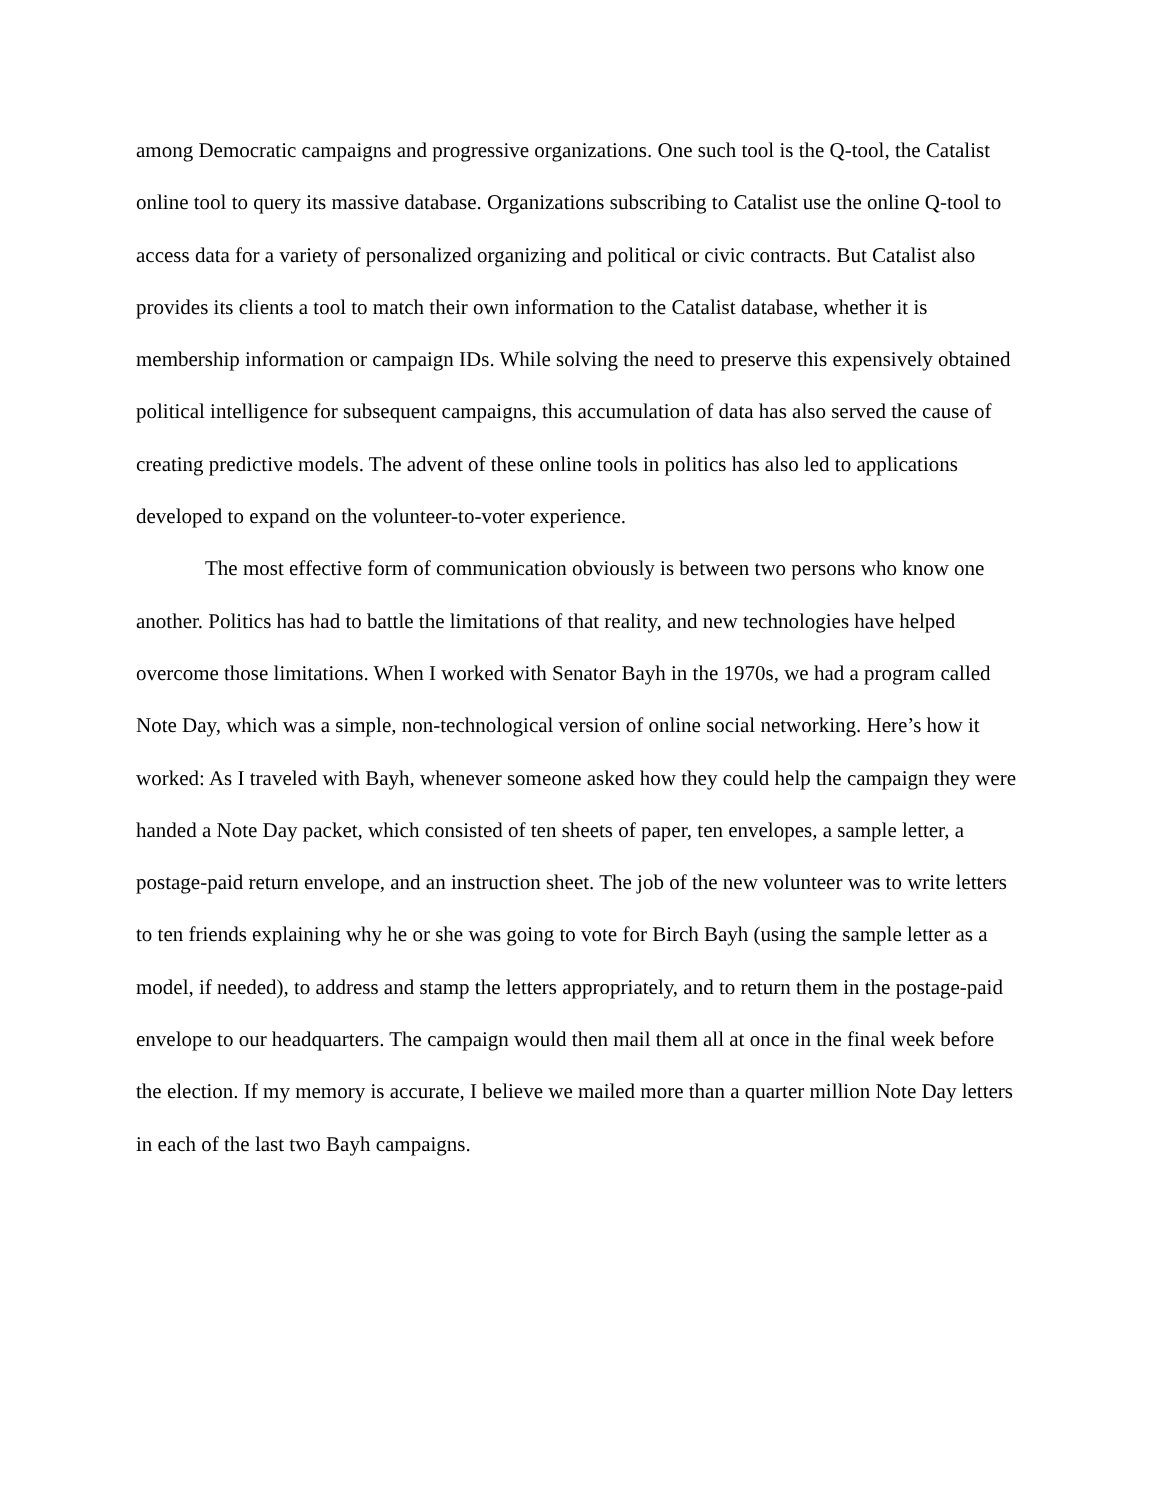among Democratic campaigns and progressive organizations. One such tool is the Q-tool, the Catalist online tool to query its massive database. Organizations subscribing to Catalist use the online Q-tool to access data for a variety of personalized organizing and political or civic contracts. But Catalist also provides its clients a tool to match their own information to the Catalist database, whether it is membership information or campaign IDs. While solving the need to preserve this expensively obtained political intelligence for subsequent campaigns, this accumulation of data has also served the cause of creating predictive models. The advent of these online tools in politics has also led to applications developed to expand on the volunteer-to-voter experience.
The most effective form of communication obviously is between two persons who know one another. Politics has had to battle the limitations of that reality, and new technologies have helped overcome those limitations. When I worked with Senator Bayh in the 1970s, we had a program called Note Day, which was a simple, non-technological version of online social networking. Here’s how it worked: As I traveled with Bayh, whenever someone asked how they could help the campaign they were handed a Note Day packet, which consisted of ten sheets of paper, ten envelopes, a sample letter, a postage-paid return envelope, and an instruction sheet. The job of the new volunteer was to write letters to ten friends explaining why he or she was going to vote for Birch Bayh (using the sample letter as a model, if needed), to address and stamp the letters appropriately, and to return them in the postage-paid envelope to our headquarters. The campaign would then mail them all at once in the final week before the election. If my memory is accurate, I believe we mailed more than a quarter million Note Day letters in each of the last two Bayh campaigns.